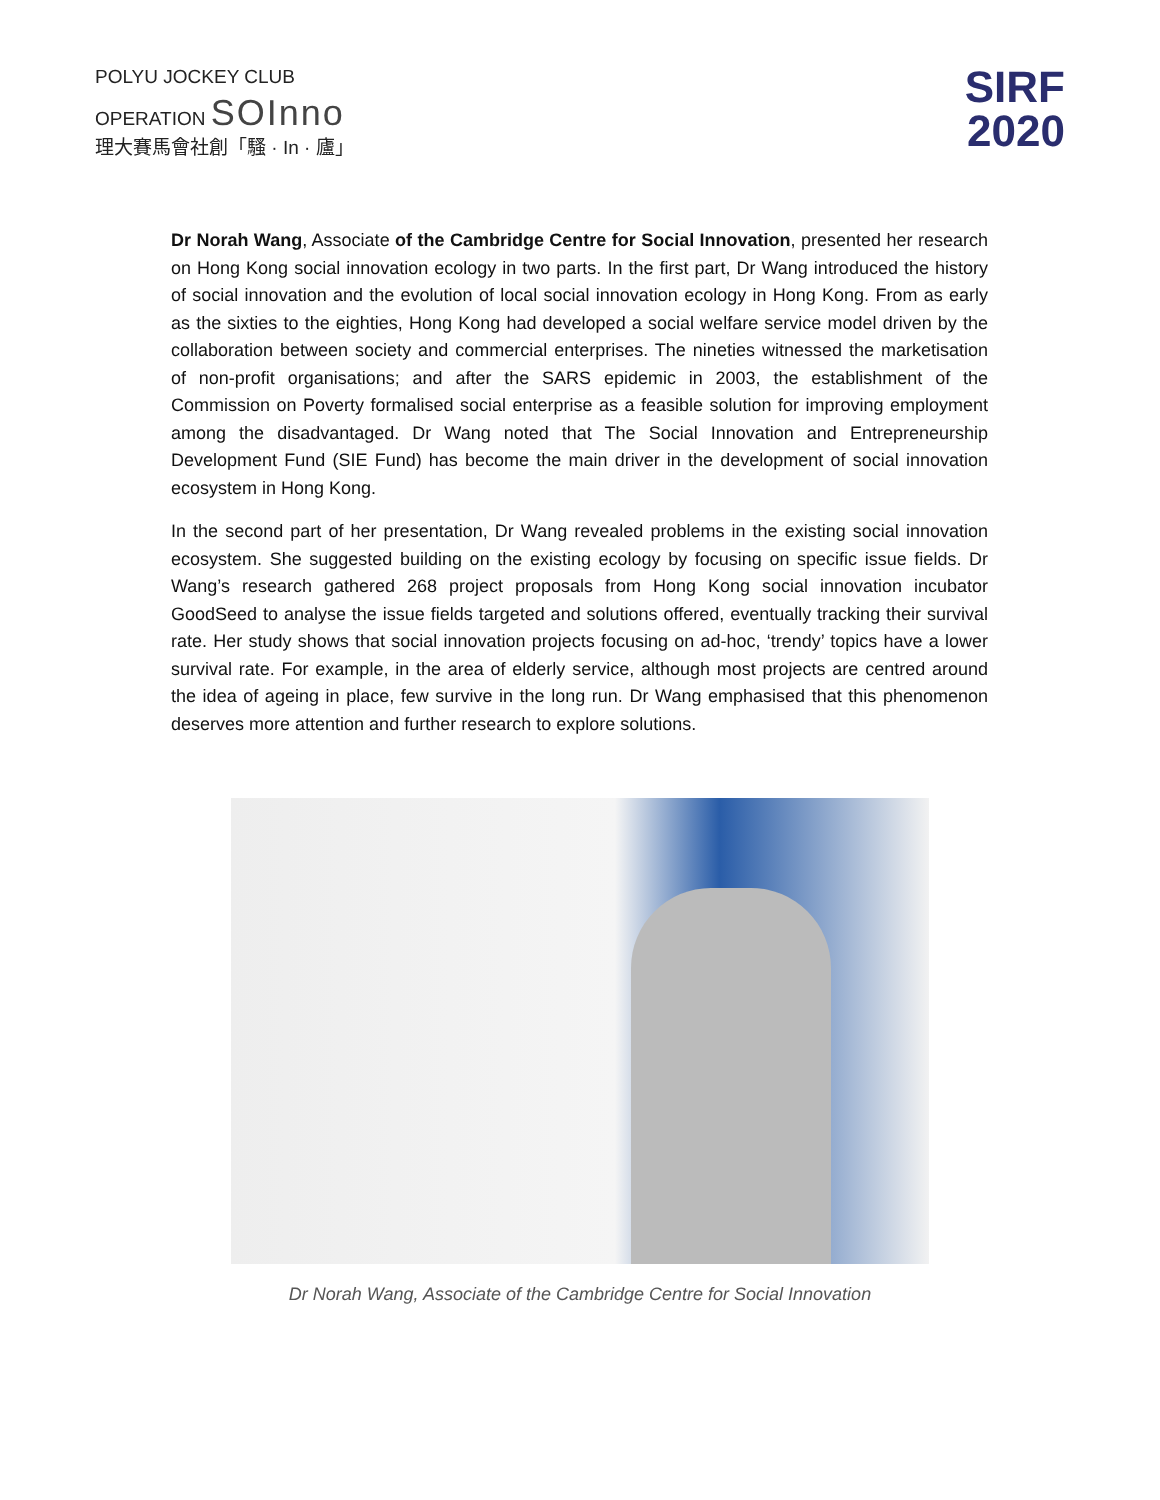POLYU JOCKEY CLUB
OPERATION SOInno
理大賽馬會社創「騷 · In · 廬」
SIRF
2020
Dr Norah Wang, Associate of the Cambridge Centre for Social Innovation, presented her research on Hong Kong social innovation ecology in two parts. In the first part, Dr Wang introduced the history of social innovation and the evolution of local social innovation ecology in Hong Kong. From as early as the sixties to the eighties, Hong Kong had developed a social welfare service model driven by the collaboration between society and commercial enterprises. The nineties witnessed the marketisation of non-profit organisations; and after the SARS epidemic in 2003, the establishment of the Commission on Poverty formalised social enterprise as a feasible solution for improving employment among the disadvantaged. Dr Wang noted that The Social Innovation and Entrepreneurship Development Fund (SIE Fund) has become the main driver in the development of social innovation ecosystem in Hong Kong.
In the second part of her presentation, Dr Wang revealed problems in the existing social innovation ecosystem. She suggested building on the existing ecology by focusing on specific issue fields. Dr Wang’s research gathered 268 project proposals from Hong Kong social innovation incubator GoodSeed to analyse the issue fields targeted and solutions offered, eventually tracking their survival rate. Her study shows that social innovation projects focusing on ad-hoc, ‘trendy’ topics have a lower survival rate. For example, in the area of elderly service, although most projects are centred around the idea of ageing in place, few survive in the long run. Dr Wang emphasised that this phenomenon deserves more attention and further research to explore solutions.
Dr Norah Wang, Associate of the Cambridge Centre for Social Innovation